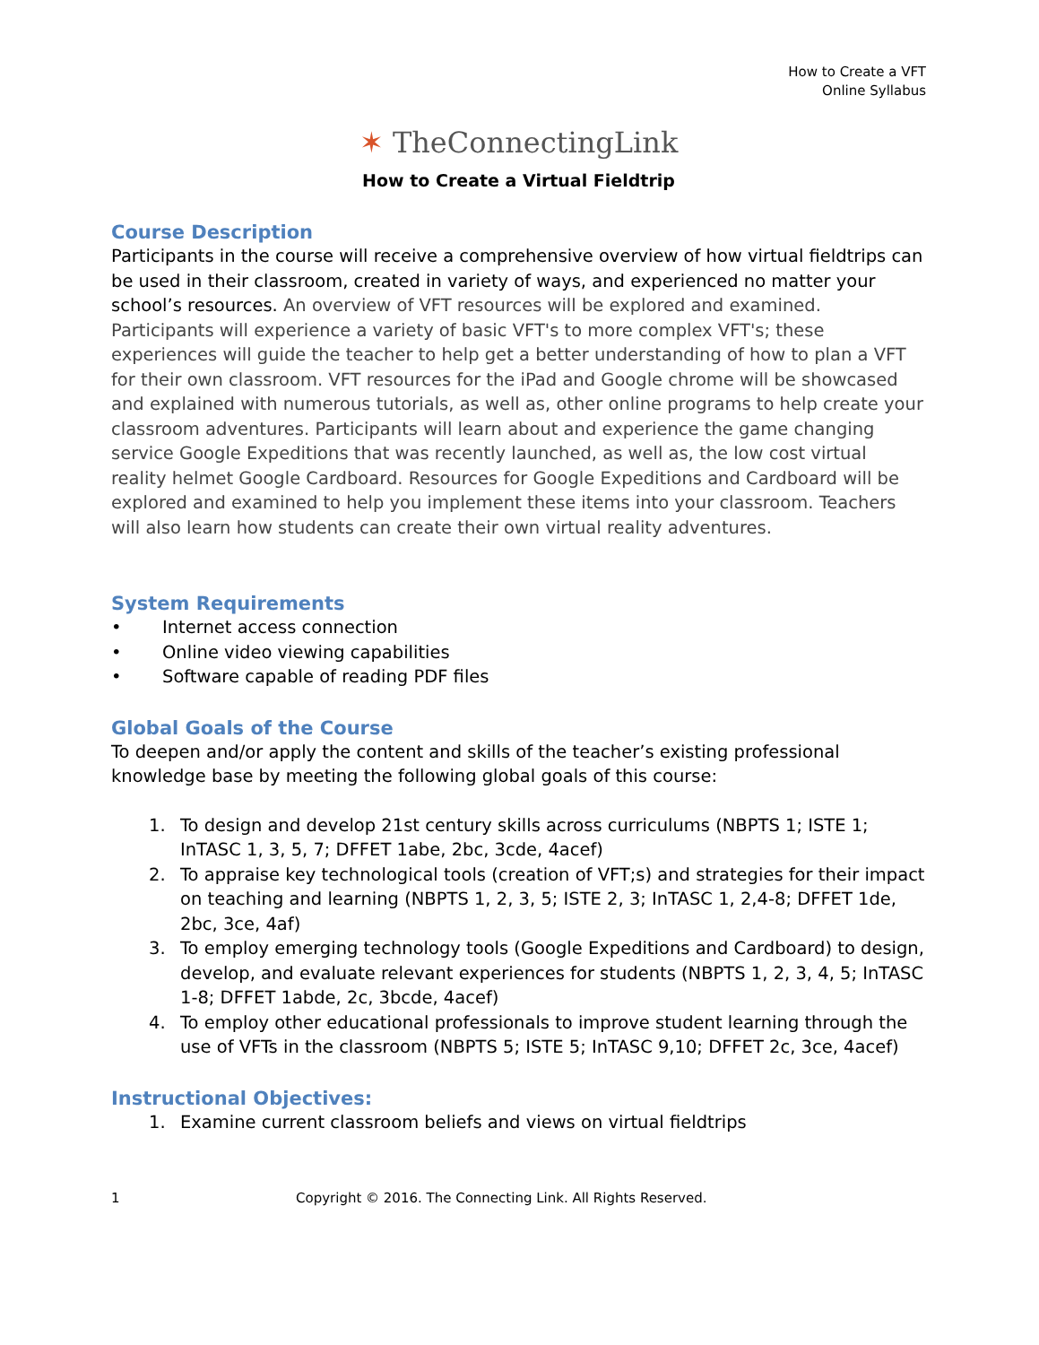How to Create a VFT
Online Syllabus
✶ TheConnectingLink
How to Create a Virtual Fieldtrip
Course Description
Participants in the course will receive a comprehensive overview of how virtual fieldtrips can be used in their classroom, created in variety of ways, and experienced no matter your school’s resources. An overview of VFT resources will be explored and examined. Participants will experience a variety of basic VFT's to more complex VFT's; these experiences will guide the teacher to help get a better understanding of how to plan a VFT for their own classroom. VFT resources for the iPad and Google chrome will be showcased and explained with numerous tutorials, as well as, other online programs to help create your classroom adventures. Participants will learn about and experience the game changing service Google Expeditions that was recently launched, as well as, the low cost virtual reality helmet Google Cardboard. Resources for Google Expeditions and Cardboard will be explored and examined to help you implement these items into your classroom. Teachers will also learn how students can create their own virtual reality adventures.
System Requirements
• Internet access connection
• Online video viewing capabilities
• Software capable of reading PDF files
Global Goals of the Course
To deepen and/or apply the content and skills of the teacher’s existing professional knowledge base by meeting the following global goals of this course:
1. To design and develop 21st century skills across curriculums (NBPTS 1; ISTE 1; InTASC 1, 3, 5, 7; DFFET 1abe, 2bc, 3cde, 4acef)
2. To appraise key technological tools (creation of VFT;s) and strategies for their impact on teaching and learning (NBPTS 1, 2, 3, 5; ISTE 2, 3; InTASC 1, 2,4-8; DFFET 1de, 2bc, 3ce, 4af)
3. To employ emerging technology tools (Google Expeditions and Cardboard) to design, develop, and evaluate relevant experiences for students (NBPTS 1, 2, 3, 4, 5; InTASC 1-8; DFFET 1abde, 2c, 3bcde, 4acef)
4. To employ other educational professionals to improve student learning through the use of VFTs in the classroom (NBPTS 5; ISTE 5; InTASC 9,10; DFFET 2c, 3ce, 4acef)
Instructional Objectives:
1. Examine current classroom beliefs and views on virtual fieldtrips
1 Copyright © 2016. The Connecting Link. All Rights Reserved.